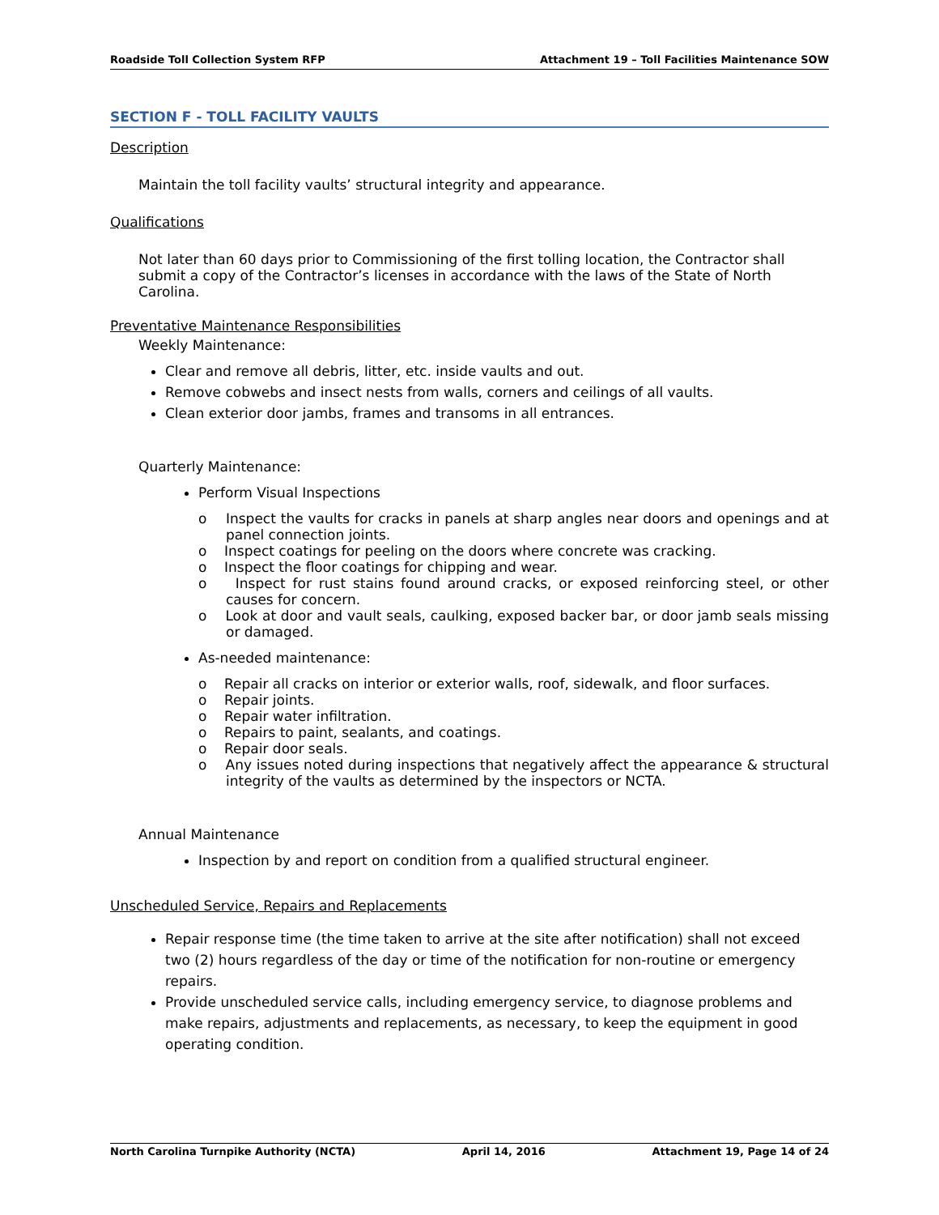Roadside Toll Collection System RFP Attachment 19 – Toll Facilities Maintenance SOW
SECTION F - TOLL FACILITY VAULTS
Description
Maintain the toll facility vaults’ structural integrity and appearance.
Qualifications
Not later than 60 days prior to Commissioning of the first tolling location, the Contractor shall submit a copy of the Contractor’s licenses in accordance with the laws of the State of North Carolina.
Preventative Maintenance Responsibilities
Weekly Maintenance:
Clear and remove all debris, litter, etc. inside vaults and out.
Remove cobwebs and insect nests from walls, corners and ceilings of all vaults.
Clean exterior door jambs, frames and transoms in all entrances.
Quarterly Maintenance:
Perform Visual Inspections
o Inspect the vaults for cracks in panels at sharp angles near doors and openings and at panel connection joints.
o Inspect coatings for peeling on the doors where concrete was cracking.
o Inspect the floor coatings for chipping and wear.
o Inspect for rust stains found around cracks, or exposed reinforcing steel, or other causes for concern.
o Look at door and vault seals, caulking, exposed backer bar, or door jamb seals missing or damaged.
As-needed maintenance:
o Repair all cracks on interior or exterior walls, roof, sidewalk, and floor surfaces.
o Repair joints.
o Repair water infiltration.
o Repairs to paint, sealants, and coatings.
o Repair door seals.
o Any issues noted during inspections that negatively affect the appearance & structural integrity of the vaults as determined by the inspectors or NCTA.
Annual Maintenance
Inspection by and report on condition from a qualified structural engineer.
Unscheduled Service, Repairs and Replacements
Repair response time (the time taken to arrive at the site after notification) shall not exceed two (2) hours regardless of the day or time of the notification for non-routine or emergency repairs.
Provide unscheduled service calls, including emergency service, to diagnose problems and make repairs, adjustments and replacements, as necessary, to keep the equipment in good operating condition.
North Carolina Turnpike Authority (NCTA) April 14, 2016 Attachment 19, Page 14 of 24